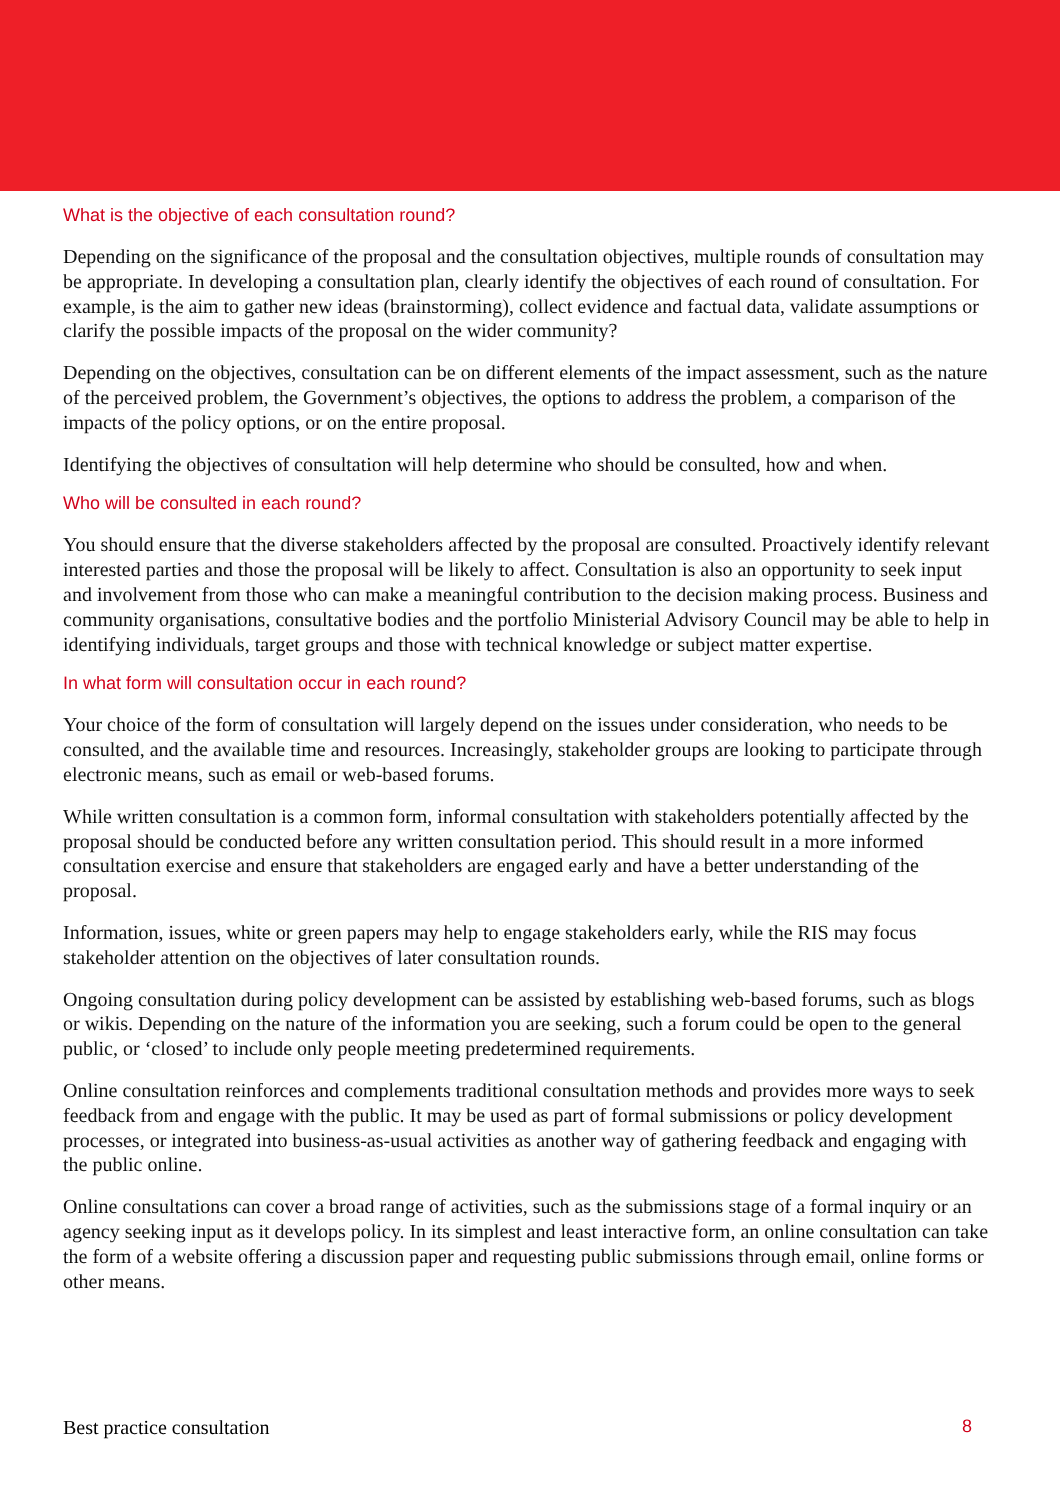What is the objective of each consultation round?
Depending on the significance of the proposal and the consultation objectives, multiple rounds of consultation may be appropriate. In developing a consultation plan, clearly identify the objectives of each round of consultation. For example, is the aim to gather new ideas (brainstorming), collect evidence and factual data, validate assumptions or clarify the possible impacts of the proposal on the wider community?
Depending on the objectives, consultation can be on different elements of the impact assessment, such as the nature of the perceived problem, the Government’s objectives, the options to address the problem, a comparison of the impacts of the policy options, or on the entire proposal.
Identifying the objectives of consultation will help determine who should be consulted, how and when.
Who will be consulted in each round?
You should ensure that the diverse stakeholders affected by the proposal are consulted. Proactively identify relevant interested parties and those the proposal will be likely to affect. Consultation is also an opportunity to seek input and involvement from those who can make a meaningful contribution to the decision making process. Business and community organisations, consultative bodies and the portfolio Ministerial Advisory Council may be able to help in identifying individuals, target groups and those with technical knowledge or subject matter expertise.
In what form will consultation occur in each round?
Your choice of the form of consultation will largely depend on the issues under consideration, who needs to be consulted, and the available time and resources. Increasingly, stakeholder groups are looking to participate through electronic means, such as email or web-based forums.
While written consultation is a common form, informal consultation with stakeholders potentially affected by the proposal should be conducted before any written consultation period. This should result in a more informed consultation exercise and ensure that stakeholders are engaged early and have a better understanding of the proposal.
Information, issues, white or green papers may help to engage stakeholders early, while the RIS may focus stakeholder attention on the objectives of later consultation rounds.
Ongoing consultation during policy development can be assisted by establishing web-based forums, such as blogs or wikis. Depending on the nature of the information you are seeking, such a forum could be open to the general public, or ‘closed’ to include only people meeting predetermined requirements.
Online consultation reinforces and complements traditional consultation methods and provides more ways to seek feedback from and engage with the public. It may be used as part of formal submissions or policy development processes, or integrated into business-as-usual activities as another way of gathering feedback and engaging with the public online.
Online consultations can cover a broad range of activities, such as the submissions stage of a formal inquiry or an agency seeking input as it develops policy. In its simplest and least interactive form, an online consultation can take the form of a website offering a discussion paper and requesting public submissions through email, online forms or other means.
Best practice consultation 8